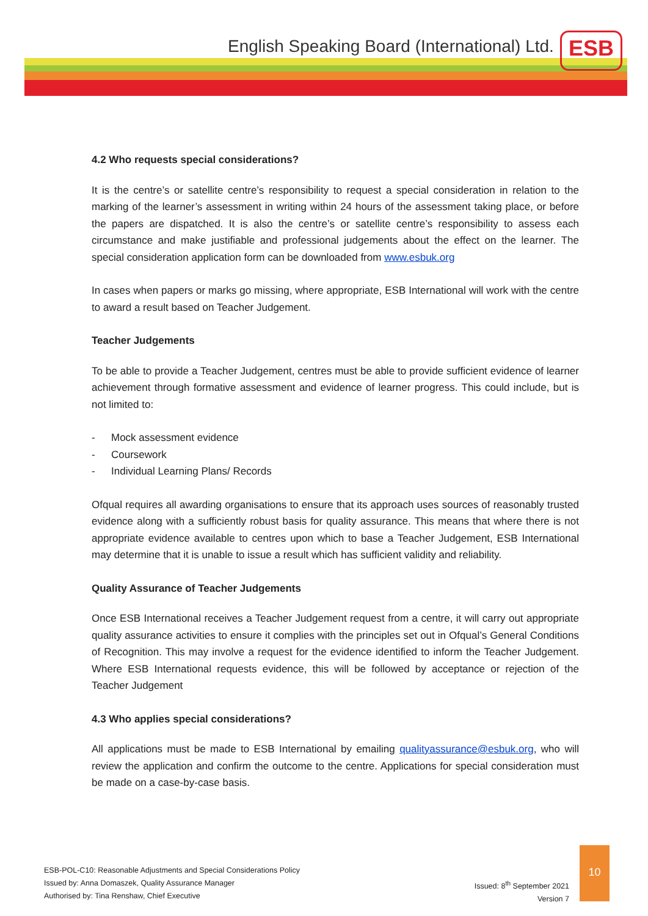English Speaking Board (International) Ltd.
ESB
4.2 Who requests special considerations?
It is the centre’s or satellite centre’s responsibility to request a special consideration in relation to the marking of the learner’s assessment in writing within 24 hours of the assessment taking place, or before the papers are dispatched. It is also the centre’s or satellite centre’s responsibility to assess each circumstance and make justifiable and professional judgements about the effect on the learner. The special consideration application form can be downloaded from www.esbuk.org
In cases when papers or marks go missing, where appropriate, ESB International will work with the centre to award a result based on Teacher Judgement.
Teacher Judgements
To be able to provide a Teacher Judgement, centres must be able to provide sufficient evidence of learner achievement through formative assessment and evidence of learner progress. This could include, but is not limited to:
- Mock assessment evidence
- Coursework
- Individual Learning Plans/ Records
Ofqual requires all awarding organisations to ensure that its approach uses sources of reasonably trusted evidence along with a sufficiently robust basis for quality assurance. This means that where there is not appropriate evidence available to centres upon which to base a Teacher Judgement, ESB International may determine that it is unable to issue a result which has sufficient validity and reliability.
Quality Assurance of Teacher Judgements
Once ESB International receives a Teacher Judgement request from a centre, it will carry out appropriate quality assurance activities to ensure it complies with the principles set out in Ofqual’s General Conditions of Recognition. This may involve a request for the evidence identified to inform the Teacher Judgement. Where ESB International requests evidence, this will be followed by acceptance or rejection of the Teacher Judgement
4.3 Who applies special considerations?
All applications must be made to ESB International by emailing qualityassurance@esbuk.org, who will review the application and confirm the outcome to the centre. Applications for special consideration must be made on a case-by-case basis.
Issued: 8<sup>th</sup> September 2021
Version 7
ESB-POL-C10: Reasonable Adjustments and Special Considerations Policy
Issued by: Anna Domaszek, Quality Assurance Manager
Authorised by: Tina Renshaw, Chief Executive
10